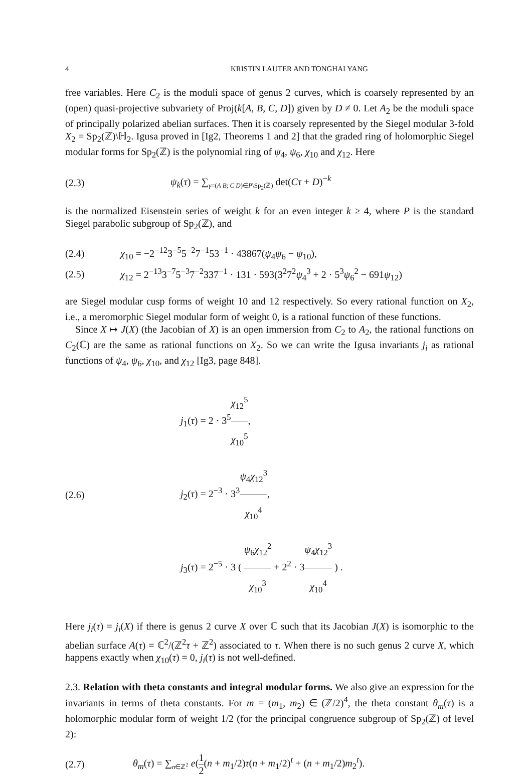4 KRISTIN LAUTER AND TONGHAI YANG
free variables. Here C<sub>2</sub> is the moduli space of genus 2 curves, which is coarsely represented by an (open) quasi-projective subvariety of Proj(k[A, B, C, D]) given by D ≠ 0. Let A<sub>2</sub> be the moduli space of principally polarized abelian surfaces. Then it is coarsely represented by the Siegel modular 3-fold X<sub>2</sub> = Sp<sub>2</sub>(ℤ)\ℍ<sub>2</sub>. Igusa proved in [Ig2, Theorems 1 and 2] that the graded ring of holomorphic Siegel modular forms for Sp<sub>2</sub>(ℤ) is the polynomial ring of ψ<sub>4</sub>, ψ<sub>6</sub>, χ<sub>10</sub> and χ<sub>12</sub>. Here
(2.3) ψ<sub>k</sub>(τ) = ∑<sub>γ=(A B; C D)∈P\Sp<sub>2</sub>(ℤ)</sub> det(Cτ + D)<sup>−k</sup>
is the normalized Eisenstein series of weight k for an even integer k ≥ 4, where P is the standard Siegel parabolic subgroup of Sp<sub>2</sub>(ℤ), and
(2.4) χ<sub>10</sub> = −2<sup>−12</sup>3<sup>−5</sup>5<sup>−2</sup>7<sup>−1</sup>53<sup>−1</sup> · 43867(ψ<sub>4</sub>ψ<sub>6</sub> − ψ<sub>10</sub>),
(2.5) χ<sub>12</sub> = 2<sup>−13</sup>3<sup>−7</sup>5<sup>−3</sup>7<sup>−2</sup>337<sup>−1</sup> · 131 · 593(3<sup>2</sup>7<sup>2</sup>ψ<sub>4</sub><sup>3</sup> + 2 · 5<sup>3</sup>ψ<sub>6</sub><sup>2</sup> − 691ψ<sub>12</sub>)
are Siegel modular cusp forms of weight 10 and 12 respectively. So every rational function on X<sub>2</sub>, i.e., a meromorphic Siegel modular form of weight 0, is a rational function of these functions.
Since X ↦ J(X) (the Jacobian of X) is an open immersion from C<sub>2</sub> to A<sub>2</sub>, the rational functions on C<sub>2</sub>(ℂ) are the same as rational functions on X<sub>2</sub>. So we can write the Igusa invariants j<sub>i</sub> as rational functions of ψ<sub>4</sub>, ψ<sub>6</sub>, χ<sub>10</sub>, and χ<sub>12</sub> [Ig3, page 848].
(2.6)
j<sub>1</sub>(τ) = 2 · 3<sup>5</sup>χ<sub>12</sub><sup>5</sup> χ<sub>10</sub><sup>5</sup>,
j<sub>2</sub>(τ) = 2<sup>−3</sup> · 3<sup>3</sup>ψ<sub>4</sub>χ<sub>12</sub><sup>3</sup> χ<sub>10</sub><sup>4</sup>,
j<sub>3</sub>(τ) = 2<sup>−5</sup> · 3 ( ψ<sub>6</sub>χ<sub>12</sub><sup>2</sup> χ<sub>10</sub><sup>3</sup> + 2<sup>2</sup> · 3ψ<sub>4</sub>χ<sub>12</sub><sup>3</sup> χ<sub>10</sub><sup>4</sup> ) .
Here j<sub>i</sub>(τ) = j<sub>i</sub>(X) if there is genus 2 curve X over ℂ such that its Jacobian J(X) is isomorphic to the abelian surface A(τ) = ℂ<sup>2</sup>/(ℤ<sup>2</sup>τ + ℤ<sup>2</sup>) associated to τ. When there is no such genus 2 curve X, which happens exactly when χ<sub>10</sub>(τ) = 0, j<sub>i</sub>(τ) is not well-defined.
2.3. Relation with theta constants and integral modular forms. We also give an expression for the invariants in terms of theta constants. For m = (m<sub>1</sub>, m<sub>2</sub>) ∈ (ℤ/2)<sup>4</sup>, the theta constant θ<sub>m</sub>(τ) is a holomorphic modular form of weight 1/2 (for the principal congruence subgroup of Sp<sub>2</sub>(ℤ) of level 2):
(2.7) θ<sub>m</sub>(τ) = ∑<sub>n∈ℤ<sup>2</sup></sub> e(1 2(n + m<sub>1</sub>/2)τ(n + m<sub>1</sub>/2)<sup>t</sup> + (n + m<sub>1</sub>/2)m<sub>2</sub><sup>t</sup>).